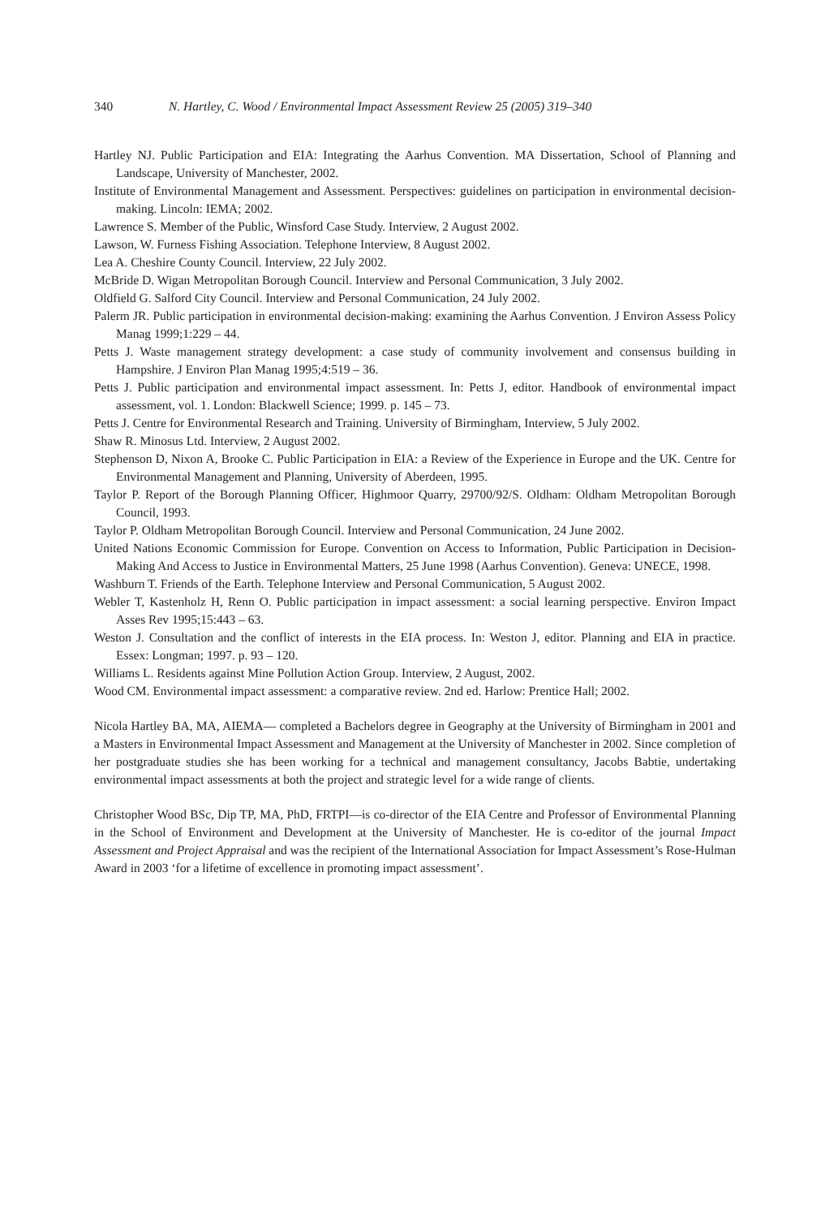340 N. Hartley, C. Wood / Environmental Impact Assessment Review 25 (2005) 319–340
Hartley NJ. Public Participation and EIA: Integrating the Aarhus Convention. MA Dissertation, School of Planning and Landscape, University of Manchester, 2002.
Institute of Environmental Management and Assessment. Perspectives: guidelines on participation in environmental decision-making. Lincoln: IEMA; 2002.
Lawrence S. Member of the Public, Winsford Case Study. Interview, 2 August 2002.
Lawson, W. Furness Fishing Association. Telephone Interview, 8 August 2002.
Lea A. Cheshire County Council. Interview, 22 July 2002.
McBride D. Wigan Metropolitan Borough Council. Interview and Personal Communication, 3 July 2002.
Oldfield G. Salford City Council. Interview and Personal Communication, 24 July 2002.
Palerm JR. Public participation in environmental decision-making: examining the Aarhus Convention. J Environ Assess Policy Manag 1999;1:229 – 44.
Petts J. Waste management strategy development: a case study of community involvement and consensus building in Hampshire. J Environ Plan Manag 1995;4:519 – 36.
Petts J. Public participation and environmental impact assessment. In: Petts J, editor. Handbook of environmental impact assessment, vol. 1. London: Blackwell Science; 1999. p. 145 – 73.
Petts J. Centre for Environmental Research and Training. University of Birmingham, Interview, 5 July 2002.
Shaw R. Minosus Ltd. Interview, 2 August 2002.
Stephenson D, Nixon A, Brooke C. Public Participation in EIA: a Review of the Experience in Europe and the UK. Centre for Environmental Management and Planning, University of Aberdeen, 1995.
Taylor P. Report of the Borough Planning Officer, Highmoor Quarry, 29700/92/S. Oldham: Oldham Metropolitan Borough Council, 1993.
Taylor P. Oldham Metropolitan Borough Council. Interview and Personal Communication, 24 June 2002.
United Nations Economic Commission for Europe. Convention on Access to Information, Public Participation in Decision-Making And Access to Justice in Environmental Matters, 25 June 1998 (Aarhus Convention). Geneva: UNECE, 1998.
Washburn T. Friends of the Earth. Telephone Interview and Personal Communication, 5 August 2002.
Webler T, Kastenholz H, Renn O. Public participation in impact assessment: a social learning perspective. Environ Impact Asses Rev 1995;15:443 – 63.
Weston J. Consultation and the conflict of interests in the EIA process. In: Weston J, editor. Planning and EIA in practice. Essex: Longman; 1997. p. 93 – 120.
Williams L. Residents against Mine Pollution Action Group. Interview, 2 August, 2002.
Wood CM. Environmental impact assessment: a comparative review. 2nd ed. Harlow: Prentice Hall; 2002.
Nicola Hartley BA, MA, AIEMA— completed a Bachelors degree in Geography at the University of Birmingham in 2001 and a Masters in Environmental Impact Assessment and Management at the University of Manchester in 2002. Since completion of her postgraduate studies she has been working for a technical and management consultancy, Jacobs Babtie, undertaking environmental impact assessments at both the project and strategic level for a wide range of clients.
Christopher Wood BSc, Dip TP, MA, PhD, FRTPI—is co-director of the EIA Centre and Professor of Environmental Planning in the School of Environment and Development at the University of Manchester. He is co-editor of the journal Impact Assessment and Project Appraisal and was the recipient of the International Association for Impact Assessment’s Rose-Hulman Award in 2003 ‘for a lifetime of excellence in promoting impact assessment’.